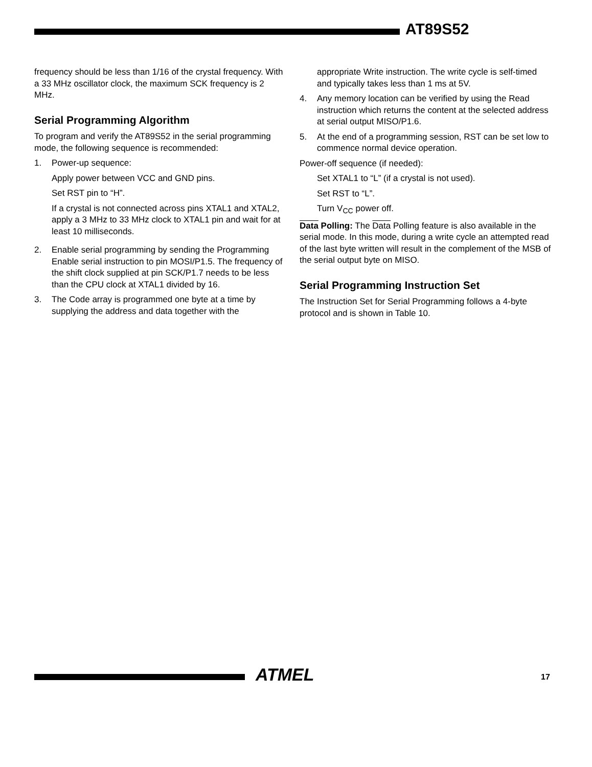AT89S52
frequency should be less than 1/16 of the crystal frequency. With a 33 MHz oscillator clock, the maximum SCK frequency is 2 MHz.
Serial Programming Algorithm
To program and verify the AT89S52 in the serial programming mode, the following sequence is recommended:
1. Power-up sequence:
Apply power between VCC and GND pins.
Set RST pin to “H”.
If a crystal is not connected across pins XTAL1 and XTAL2, apply a 3 MHz to 33 MHz clock to XTAL1 pin and wait for at least 10 milliseconds.
2. Enable serial programming by sending the Programming Enable serial instruction to pin MOSI/P1.5. The frequency of the shift clock supplied at pin SCK/P1.7 needs to be less than the CPU clock at XTAL1 divided by 16.
3. The Code array is programmed one byte at a time by supplying the address and data together with the
appropriate Write instruction. The write cycle is self-timed and typically takes less than 1 ms at 5V.
4. Any memory location can be verified by using the Read instruction which returns the content at the selected address at serial output MISO/P1.6.
5. At the end of a programming session, RST can be set low to commence normal device operation.
Power-off sequence (if needed):
Set XTAL1 to “L” (if a crystal is not used).
Set RST to “L”.
Turn V<sub>CC</sub> power off.
Data Polling: The Data Polling feature is also available in the serial mode. In this mode, during a write cycle an attempted read of the last byte written will result in the complement of the MSB of the serial output byte on MISO.
Serial Programming Instruction Set
The Instruction Set for Serial Programming follows a 4-byte protocol and is shown in Table 10.
ATMEL 17